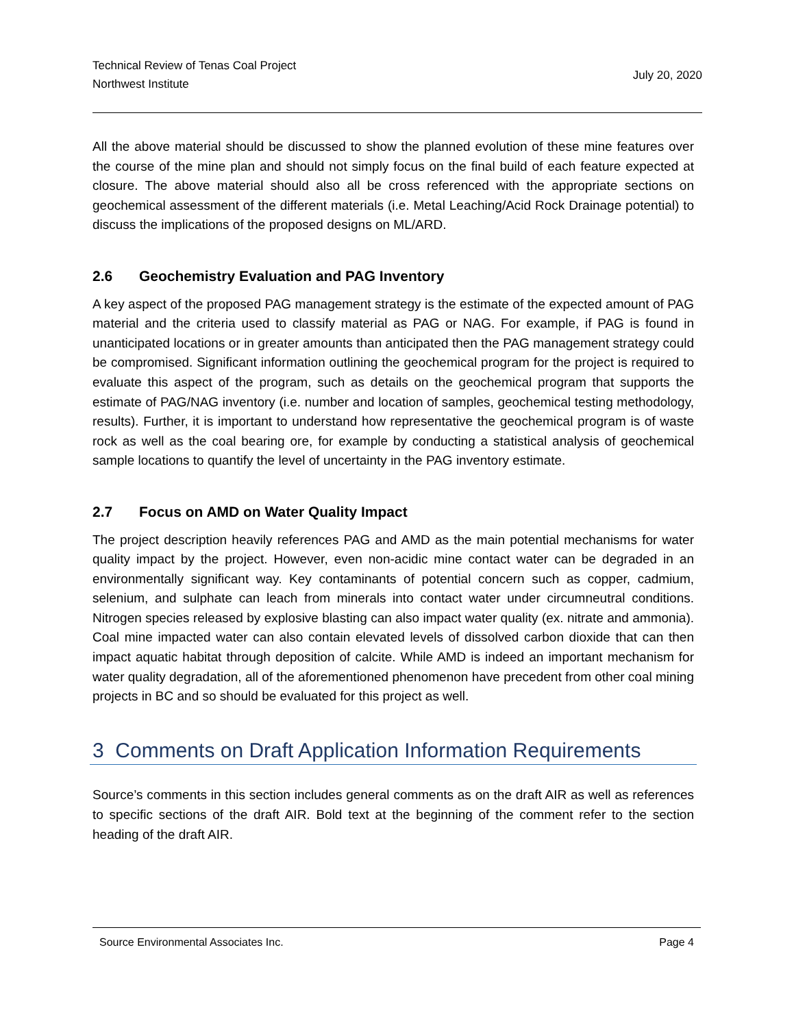Technical Review of Tenas Coal Project
Northwest Institute
July 20, 2020
All the above material should be discussed to show the planned evolution of these mine features over the course of the mine plan and should not simply focus on the final build of each feature expected at closure. The above material should also all be cross referenced with the appropriate sections on geochemical assessment of the different materials (i.e. Metal Leaching/Acid Rock Drainage potential) to discuss the implications of the proposed designs on ML/ARD.
2.6 Geochemistry Evaluation and PAG Inventory
A key aspect of the proposed PAG management strategy is the estimate of the expected amount of PAG material and the criteria used to classify material as PAG or NAG. For example, if PAG is found in unanticipated locations or in greater amounts than anticipated then the PAG management strategy could be compromised. Significant information outlining the geochemical program for the project is required to evaluate this aspect of the program, such as details on the geochemical program that supports the estimate of PAG/NAG inventory (i.e. number and location of samples, geochemical testing methodology, results). Further, it is important to understand how representative the geochemical program is of waste rock as well as the coal bearing ore, for example by conducting a statistical analysis of geochemical sample locations to quantify the level of uncertainty in the PAG inventory estimate.
2.7 Focus on AMD on Water Quality Impact
The project description heavily references PAG and AMD as the main potential mechanisms for water quality impact by the project. However, even non-acidic mine contact water can be degraded in an environmentally significant way. Key contaminants of potential concern such as copper, cadmium, selenium, and sulphate can leach from minerals into contact water under circumneutral conditions. Nitrogen species released by explosive blasting can also impact water quality (ex. nitrate and ammonia). Coal mine impacted water can also contain elevated levels of dissolved carbon dioxide that can then impact aquatic habitat through deposition of calcite. While AMD is indeed an important mechanism for water quality degradation, all of the aforementioned phenomenon have precedent from other coal mining projects in BC and so should be evaluated for this project as well.
3 Comments on Draft Application Information Requirements
Source’s comments in this section includes general comments as on the draft AIR as well as references to specific sections of the draft AIR. Bold text at the beginning of the comment refer to the section heading of the draft AIR.
Source Environmental Associates Inc. Page 4